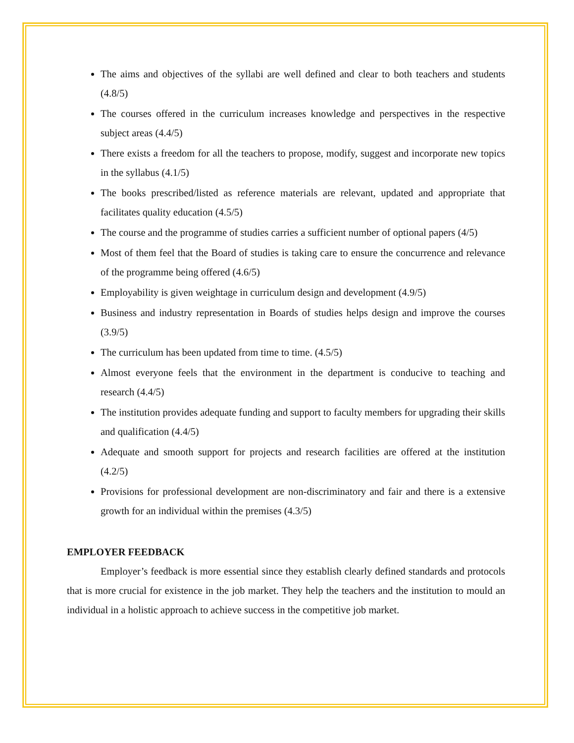The aims and objectives of the syllabi are well defined and clear to both teachers and students (4.8/5)
The courses offered in the curriculum increases knowledge and perspectives in the respective subject areas (4.4/5)
There exists a freedom for all the teachers to propose, modify, suggest and incorporate new topics in the syllabus (4.1/5)
The books prescribed/listed as reference materials are relevant, updated and appropriate that facilitates quality education (4.5/5)
The course and the programme of studies carries a sufficient number of optional papers (4/5)
Most of them feel that the Board of studies is taking care to ensure the concurrence and relevance of the programme being offered (4.6/5)
Employability is given weightage in curriculum design and development (4.9/5)
Business and industry representation in Boards of studies helps design and improve the courses (3.9/5)
The curriculum has been updated from time to time. (4.5/5)
Almost everyone feels that the environment in the department is conducive to teaching and research (4.4/5)
The institution provides adequate funding and support to faculty members for upgrading their skills and qualification (4.4/5)
Adequate and smooth support for projects and research facilities are offered at the institution (4.2/5)
Provisions for professional development are non-discriminatory and fair and there is a extensive growth for an individual within the premises (4.3/5)
EMPLOYER FEEDBACK
Employer’s feedback is more essential since they establish clearly defined standards and protocols that is more crucial for existence in the job market. They help the teachers and the institution to mould an individual in a holistic approach to achieve success in the competitive job market.